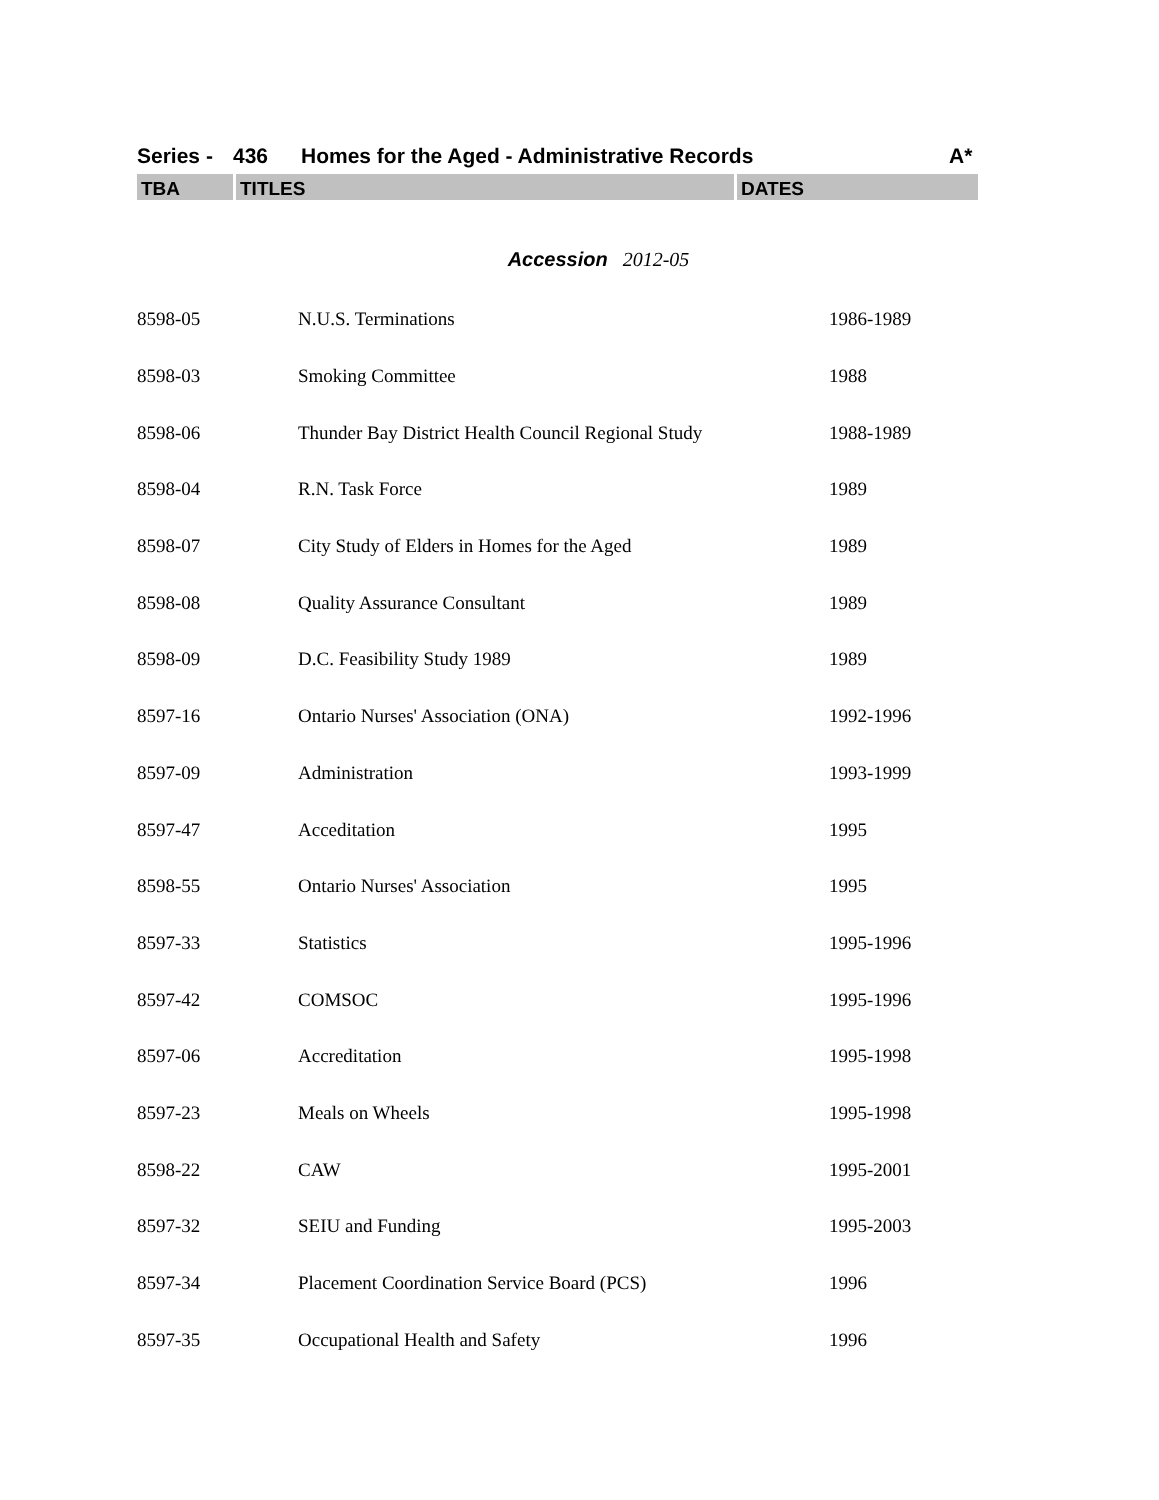Series - 436 Homes for the Aged - Administrative Records A*
TBA TITLES DATES
Accession 2012-05
| 8598-05 | N.U.S. Terminations | 1986-1989 |
| 8598-03 | Smoking Committee | 1988 |
| 8598-06 | Thunder Bay District Health Council Regional Study | 1988-1989 |
| 8598-04 | R.N. Task Force | 1989 |
| 8598-07 | City Study of Elders in Homes for the Aged | 1989 |
| 8598-08 | Quality Assurance Consultant | 1989 |
| 8598-09 | D.C. Feasibility Study 1989 | 1989 |
| 8597-16 | Ontario Nurses' Association (ONA) | 1992-1996 |
| 8597-09 | Administration | 1993-1999 |
| 8597-47 | Acceditation | 1995 |
| 8598-55 | Ontario Nurses' Association | 1995 |
| 8597-33 | Statistics | 1995-1996 |
| 8597-42 | COMSOC | 1995-1996 |
| 8597-06 | Accreditation | 1995-1998 |
| 8597-23 | Meals on Wheels | 1995-1998 |
| 8598-22 | CAW | 1995-2001 |
| 8597-32 | SEIU and Funding | 1995-2003 |
| 8597-34 | Placement Coordination Service Board (PCS) | 1996 |
| 8597-35 | Occupational Health and Safety | 1996 |